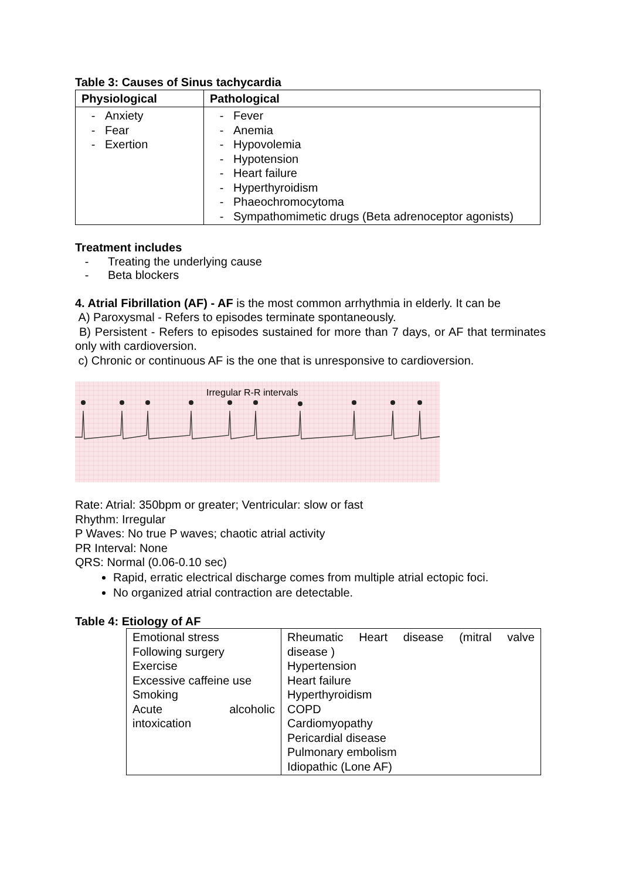Table 3: Causes of Sinus tachycardia
| Physiological | Pathological |
| --- | --- |
| - Anxiety - Fear - Exertion | - Fever - Anemia - Hypovolemia - Hypotension - Heart failure - Hyperthyroidism - Phaeochromocytoma - Sympathomimetic drugs (Beta adrenoceptor agonists) |
Treatment includes
- Treating the underlying cause
- Beta blockers
4. Atrial Fibrillation (AF) - AF is the most common arrhythmia in elderly. It can be
A) Paroxysmal - Refers to episodes terminate spontaneously.
B) Persistent - Refers to episodes sustained for more than 7 days, or AF that terminates only with cardioversion.
c) Chronic or continuous AF is the one that is unresponsive to cardioversion.
Irregular R-R intervals
Rate: Atrial: 350bpm or greater; Ventricular: slow or fast
Rhythm: Irregular
P Waves: No true P waves; chaotic atrial activity
PR Interval: None
QRS: Normal (0.06-0.10 sec)
Rapid, erratic electrical discharge comes from multiple atrial ectopic foci.
No organized atrial contraction are detectable.
Table 4: Etiology of AF
| Emotional stress Following surgery Exercise Excessive caffeine use Smoking Acute alcoholic intoxication | Rheumatic Heart disease (mitral valve disease ) Hypertension Heart failure Hyperthyroidism COPD Cardiomyopathy Pericardial disease Pulmonary embolism Idiopathic (Lone AF) |